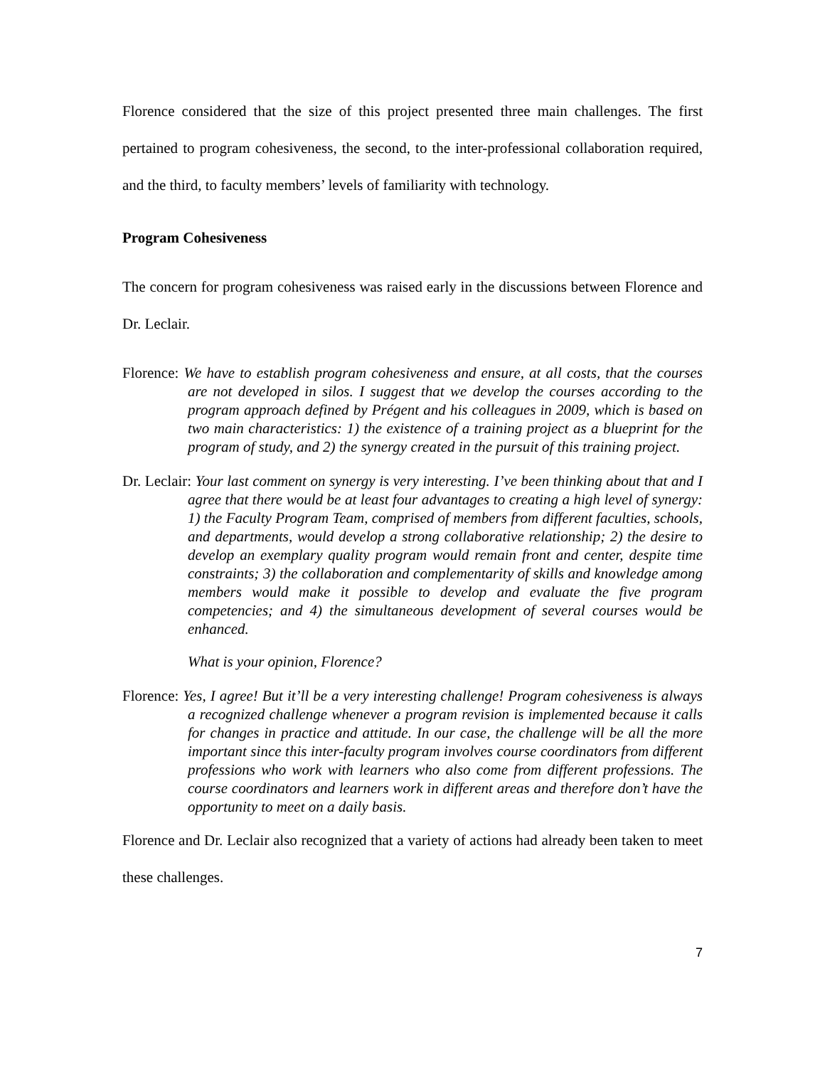Florence considered that the size of this project presented three main challenges. The first pertained to program cohesiveness, the second, to the inter-professional collaboration required, and the third, to faculty members’ levels of familiarity with technology.
Program Cohesiveness
The concern for program cohesiveness was raised early in the discussions between Florence and Dr. Leclair.
Florence: We have to establish program cohesiveness and ensure, at all costs, that the courses are not developed in silos. I suggest that we develop the courses according to the program approach defined by Prégent and his colleagues in 2009, which is based on two main characteristics: 1) the existence of a training project as a blueprint for the program of study, and 2) the synergy created in the pursuit of this training project.
Dr. Leclair: Your last comment on synergy is very interesting. I’ve been thinking about that and I agree that there would be at least four advantages to creating a high level of synergy: 1) the Faculty Program Team, comprised of members from different faculties, schools, and departments, would develop a strong collaborative relationship; 2) the desire to develop an exemplary quality program would remain front and center, despite time constraints; 3) the collaboration and complementarity of skills and knowledge among members would make it possible to develop and evaluate the five program competencies; and 4) the simultaneous development of several courses would be enhanced.
What is your opinion, Florence?
Florence: Yes, I agree! But it’ll be a very interesting challenge! Program cohesiveness is always a recognized challenge whenever a program revision is implemented because it calls for changes in practice and attitude. In our case, the challenge will be all the more important since this inter-faculty program involves course coordinators from different professions who work with learners who also come from different professions. The course coordinators and learners work in different areas and therefore don’t have the opportunity to meet on a daily basis.
Florence and Dr. Leclair also recognized that a variety of actions had already been taken to meet these challenges.
7